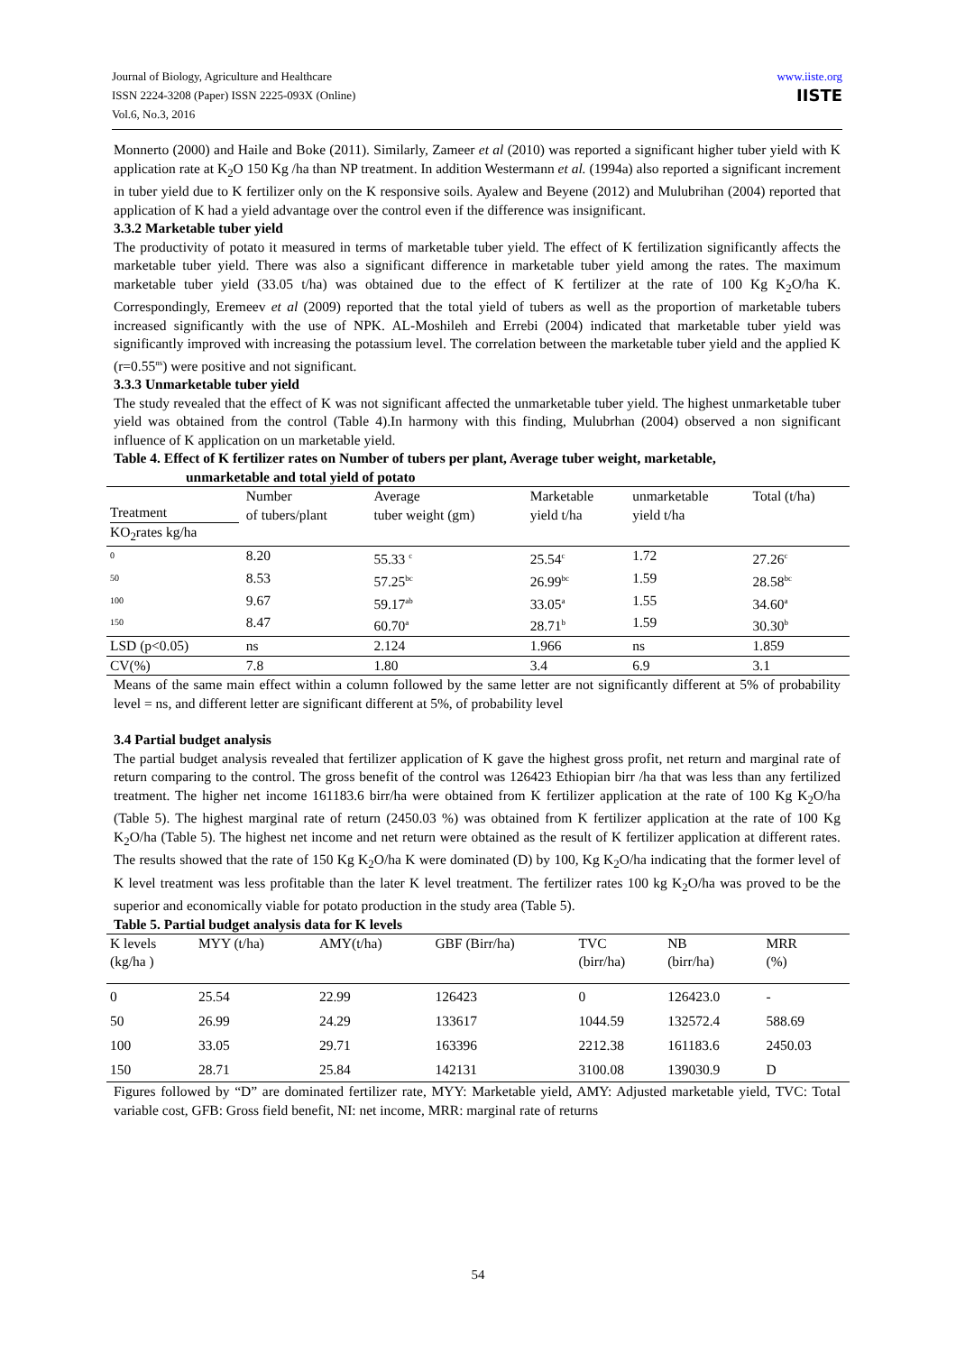www.iiste.org
IISTE
Journal of Biology, Agriculture and Healthcare
ISSN 2224-3208 (Paper) ISSN 2225-093X (Online)
Vol.6, No.3, 2016
Monnerto (2000) and Haile and Boke (2011). Similarly, Zameer et al (2010) was reported a significant higher tuber yield with K application rate at K<sub>2</sub>O 150 Kg /ha than NP treatment. In addition Westermann et al. (1994a) also reported a significant increment in tuber yield due to K fertilizer only on the K responsive soils. Ayalew and Beyene (2012) and Mulubrihan (2004) reported that application of K had a yield advantage over the control even if the difference was insignificant.
3.3.2 Marketable tuber yield
The productivity of potato it measured in terms of marketable tuber yield. The effect of K fertilization significantly affects the marketable tuber yield. There was also a significant difference in marketable tuber yield among the rates. The maximum marketable tuber yield (33.05 t/ha) was obtained due to the effect of K fertilizer at the rate of 100 Kg K<sub>2</sub>O/ha K. Correspondingly, Eremeev et al (2009) reported that the total yield of tubers as well as the proportion of marketable tubers increased significantly with the use of NPK. AL-Moshileh and Errebi (2004) indicated that marketable tuber yield was significantly improved with increasing the potassium level. The correlation between the marketable tuber yield and the applied K (r=0.55<sup>ns</sup>) were positive and not significant.
3.3.3 Unmarketable tuber yield
The study revealed that the effect of K was not significant affected the unmarketable tuber yield. The highest unmarketable tuber yield was obtained from the control (Table 4).In harmony with this finding, Mulubrhan (2004) observed a non significant influence of K application on un marketable yield.
Table 4. Effect of K fertilizer rates on Number of tubers per plant, Average tuber weight, marketable, unmarketable and total yield of potato
| Treatment KO<sub>2</sub>rates kg/ha | Number of tubers/plant | Average tuber weight (gm) | Marketable yield t/ha | unmarketable yield t/ha | Total (t/ha) |
| --- | --- | --- | --- | --- | --- |
| 0 | 8.20 | 55.33 <sup>c</sup> | 25.54<sup>c</sup> | 1.72 | 27.26<sup>c</sup> |
| 50 | 8.53 | 57.25<sup>bc</sup> | 26.99<sup>bc</sup> | 1.59 | 28.58<sup>bc</sup> |
| 100 | 9.67 | 59.17<sup>ab</sup> | 33.05<sup>a</sup> | 1.55 | 34.60<sup>a</sup> |
| 150 | 8.47 | 60.70<sup>a</sup> | 28.71<sup>b</sup> | 1.59 | 30.30<sup>b</sup> |
| LSD (p<0.05) | ns | 2.124 | 1.966 | ns | 1.859 |
| CV(%) | 7.8 | 1.80 | 3.4 | 6.9 | 3.1 |
Means of the same main effect within a column followed by the same letter are not significantly different at 5% of probability level = ns, and different letter are significant different at 5%, of probability level
3.4 Partial budget analysis
The partial budget analysis revealed that fertilizer application of K gave the highest gross profit, net return and marginal rate of return comparing to the control. The gross benefit of the control was 126423 Ethiopian birr /ha that was less than any fertilized treatment. The higher net income 161183.6 birr/ha were obtained from K fertilizer application at the rate of 100 Kg K<sub>2</sub>O/ha (Table 5). The highest marginal rate of return (2450.03 %) was obtained from K fertilizer application at the rate of 100 Kg K<sub>2</sub>O/ha (Table 5). The highest net income and net return were obtained as the result of K fertilizer application at different rates. The results showed that the rate of 150 Kg K<sub>2</sub>O/ha K were dominated (D) by 100, Kg K<sub>2</sub>O/ha indicating that the former level of K level treatment was less profitable than the later K level treatment. The fertilizer rates 100 kg K<sub>2</sub>O/ha was proved to be the superior and economically viable for potato production in the study area (Table 5).
Table 5. Partial budget analysis data for K levels
| K levels (kg/ha ) | MYY (t/ha) | AMY(t/ha) | GBF (Birr/ha) | TVC (birr/ha) | NB (birr/ha) | MRR (%) |
| --- | --- | --- | --- | --- | --- | --- |
| 0 | 25.54 | 22.99 | 126423 | 0 | 126423.0 | - |
| 50 | 26.99 | 24.29 | 133617 | 1044.59 | 132572.4 | 588.69 |
| 100 | 33.05 | 29.71 | 163396 | 2212.38 | 161183.6 | 2450.03 |
| 150 | 28.71 | 25.84 | 142131 | 3100.08 | 139030.9 | D |
Figures followed by “D” are dominated fertilizer rate, MYY: Marketable yield, AMY: Adjusted marketable yield, TVC: Total variable cost, GFB: Gross field benefit, NI: net income, MRR: marginal rate of returns
54